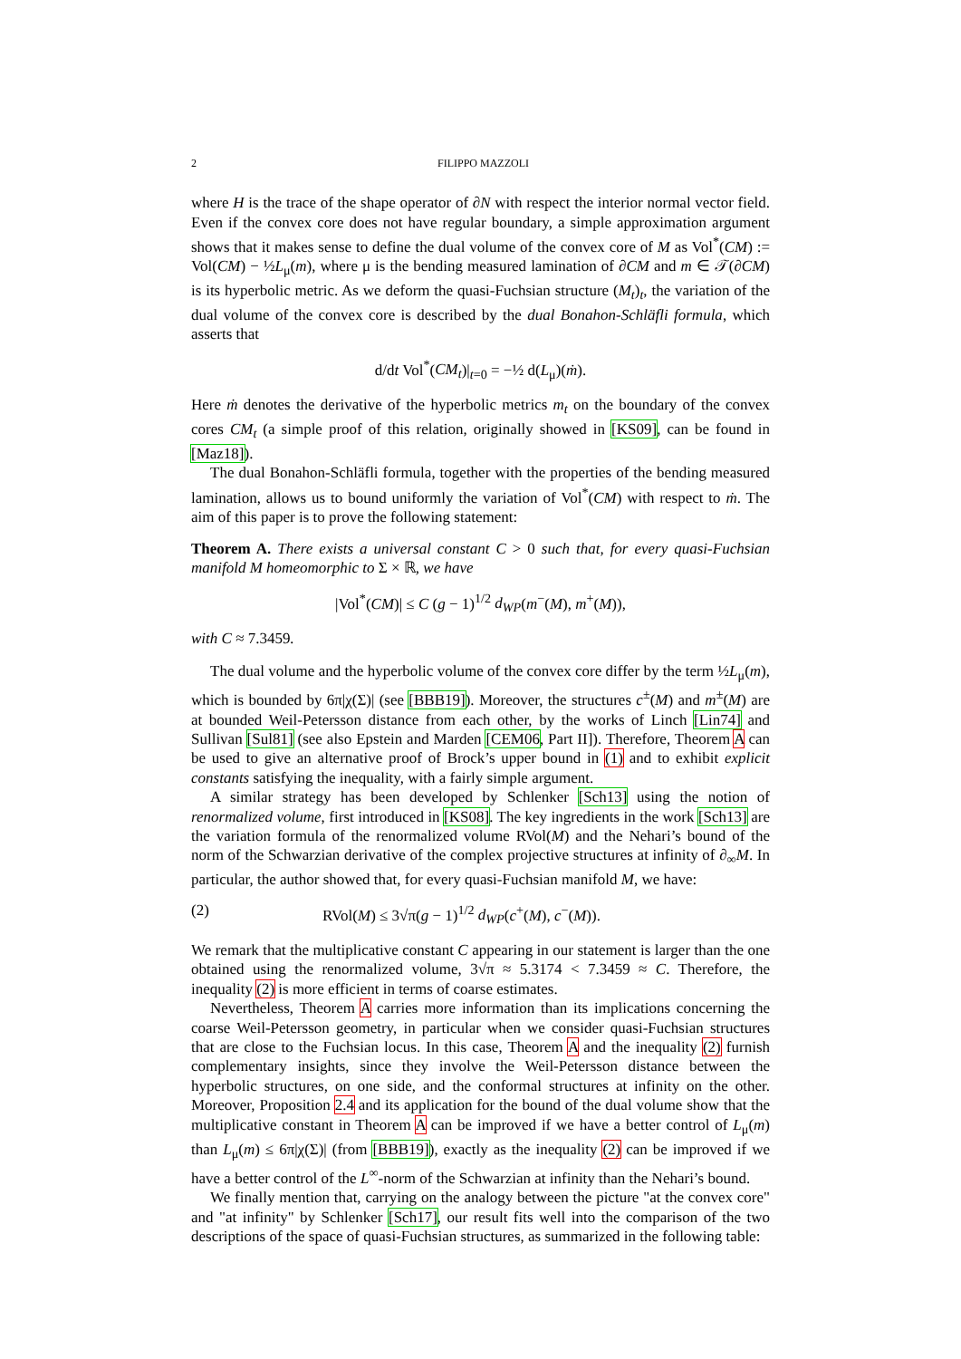2 FILIPPO MAZZOLI
where H is the trace of the shape operator of ∂N with respect the interior normal vector field. Even if the convex core does not have regular boundary, a simple approximation argument shows that it makes sense to define the dual volume of the convex core of M as Vol<sup>*</sup>(CM) := Vol(CM) − ½L<sub>μ</sub>(m), where μ is the bending measured lamination of ∂CM and m ∈ 𝒯(∂CM) is its hyperbolic metric. As we deform the quasi-Fuchsian structure (M<sub>t</sub>)<sub>t</sub>, the variation of the dual volume of the convex core is described by the dual Bonahon-Schläfli formula, which asserts that
d/dt Vol<sup>*</sup>(CM<sub>t</sub>)|<sub>t=0</sub> = −½ d(L<sub>μ</sub>)(ṁ).
Here ṁ denotes the derivative of the hyperbolic metrics m<sub>t</sub> on the boundary of the convex cores CM<sub>t</sub> (a simple proof of this relation, originally showed in [KS09], can be found in [Maz18]).
The dual Bonahon-Schläfli formula, together with the properties of the bending measured lamination, allows us to bound uniformly the variation of Vol<sup>*</sup>(CM) with respect to ṁ. The aim of this paper is to prove the following statement:
Theorem A. There exists a universal constant C > 0 such that, for every quasi-Fuchsian manifold M homeomorphic to Σ × ℝ, we have
|Vol<sup>*</sup>(CM)| ≤ C (g − 1)<sup>1/2</sup> d<sub>WP</sub>(m<sup>−</sup>(M), m<sup>+</sup>(M)),
with C ≈ 7.3459.
The dual volume and the hyperbolic volume of the convex core differ by the term ½L<sub>μ</sub>(m), which is bounded by 6π|χ(Σ)| (see [BBB19]). Moreover, the structures c<sup>±</sup>(M) and m<sup>±</sup>(M) are at bounded Weil-Petersson distance from each other, by the works of Linch [Lin74] and Sullivan [Sul81] (see also Epstein and Marden [CEM06, Part II]). Therefore, Theorem A can be used to give an alternative proof of Brock’s upper bound in (1) and to exhibit explicit constants satisfying the inequality, with a fairly simple argument.
A similar strategy has been developed by Schlenker [Sch13] using the notion of renormalized volume, first introduced in [KS08]. The key ingredients in the work [Sch13] are the variation formula of the renormalized volume RVol(M) and the Nehari’s bound of the norm of the Schwarzian derivative of the complex projective structures at infinity of ∂<sub>∞</sub>M. In particular, the author showed that, for every quasi-Fuchsian manifold M, we have:
(2) RVol(M) ≤ 3√π(g − 1)<sup>1/2</sup> d<sub>WP</sub>(c<sup>+</sup>(M), c<sup>−</sup>(M)).
We remark that the multiplicative constant C appearing in our statement is larger than the one obtained using the renormalized volume, 3√π ≈ 5.3174 < 7.3459 ≈ C. Therefore, the inequality (2) is more efficient in terms of coarse estimates.
Nevertheless, Theorem A carries more information than its implications concerning the coarse Weil-Petersson geometry, in particular when we consider quasi-Fuchsian structures that are close to the Fuchsian locus. In this case, Theorem A and the inequality (2) furnish complementary insights, since they involve the Weil-Petersson distance between the hyperbolic structures, on one side, and the conformal structures at infinity on the other. Moreover, Proposition 2.4 and its application for the bound of the dual volume show that the multiplicative constant in Theorem A can be improved if we have a better control of L<sub>μ</sub>(m) than L<sub>μ</sub>(m) ≤ 6π|χ(Σ)| (from [BBB19]), exactly as the inequality (2) can be improved if we have a better control of the L<sup>∞</sup>-norm of the Schwarzian at infinity than the Nehari’s bound.
We finally mention that, carrying on the analogy between the picture "at the convex core" and "at infinity" by Schlenker [Sch17], our result fits well into the comparison of the two descriptions of the space of quasi-Fuchsian structures, as summarized in the following table: